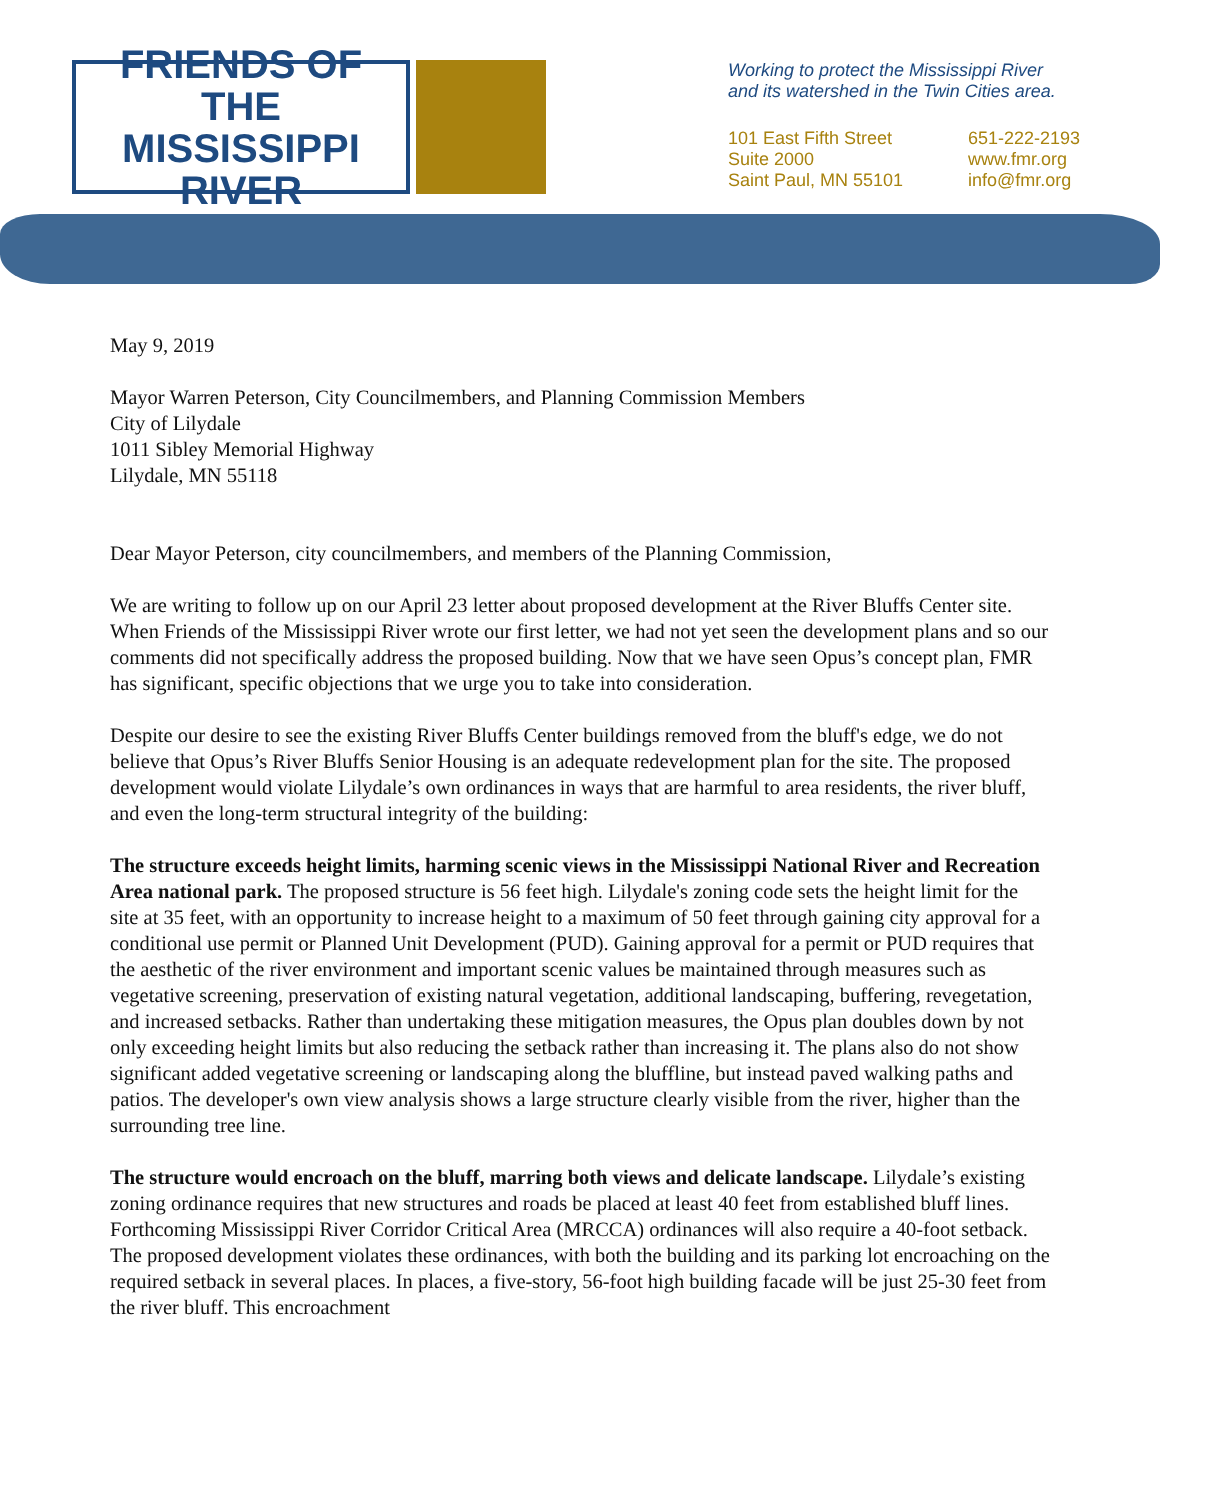FRIENDS OF THE
MISSISSIPPI
RIVER
Working to protect the Mississippi River
and its watershed in the Twin Cities area.
101 East Fifth Street
Suite 2000
Saint Paul, MN 55101
651-222-2193
www.fmr.org
info@fmr.org
May 9, 2019
Mayor Warren Peterson, City Councilmembers, and Planning Commission Members
City of Lilydale
1011 Sibley Memorial Highway
Lilydale, MN 55118
Dear Mayor Peterson, city councilmembers, and members of the Planning Commission,
We are writing to follow up on our April 23 letter about proposed development at the River Bluffs Center site. When Friends of the Mississippi River wrote our first letter, we had not yet seen the development plans and so our comments did not specifically address the proposed building. Now that we have seen Opus’s concept plan, FMR has significant, specific objections that we urge you to take into consideration.
Despite our desire to see the existing River Bluffs Center buildings removed from the bluff's edge, we do not believe that Opus’s River Bluffs Senior Housing is an adequate redevelopment plan for the site. The proposed development would violate Lilydale’s own ordinances in ways that are harmful to area residents, the river bluff, and even the long-term structural integrity of the building:
The structure exceeds height limits, harming scenic views in the Mississippi National River and Recreation Area national park. The proposed structure is 56 feet high. Lilydale's zoning code sets the height limit for the site at 35 feet, with an opportunity to increase height to a maximum of 50 feet through gaining city approval for a conditional use permit or Planned Unit Development (PUD). Gaining approval for a permit or PUD requires that the aesthetic of the river environment and important scenic values be maintained through measures such as vegetative screening, preservation of existing natural vegetation, additional landscaping, buffering, revegetation, and increased setbacks. Rather than undertaking these mitigation measures, the Opus plan doubles down by not only exceeding height limits but also reducing the setback rather than increasing it. The plans also do not show significant added vegetative screening or landscaping along the bluffline, but instead paved walking paths and patios. The developer's own view analysis shows a large structure clearly visible from the river, higher than the surrounding tree line.
The structure would encroach on the bluff, marring both views and delicate landscape. Lilydale’s existing zoning ordinance requires that new structures and roads be placed at least 40 feet from established bluff lines. Forthcoming Mississippi River Corridor Critical Area (MRCCA) ordinances will also require a 40-foot setback. The proposed development violates these ordinances, with both the building and its parking lot encroaching on the required setback in several places. In places, a five-story, 56-foot high building facade will be just 25-30 feet from the river bluff. This encroachment